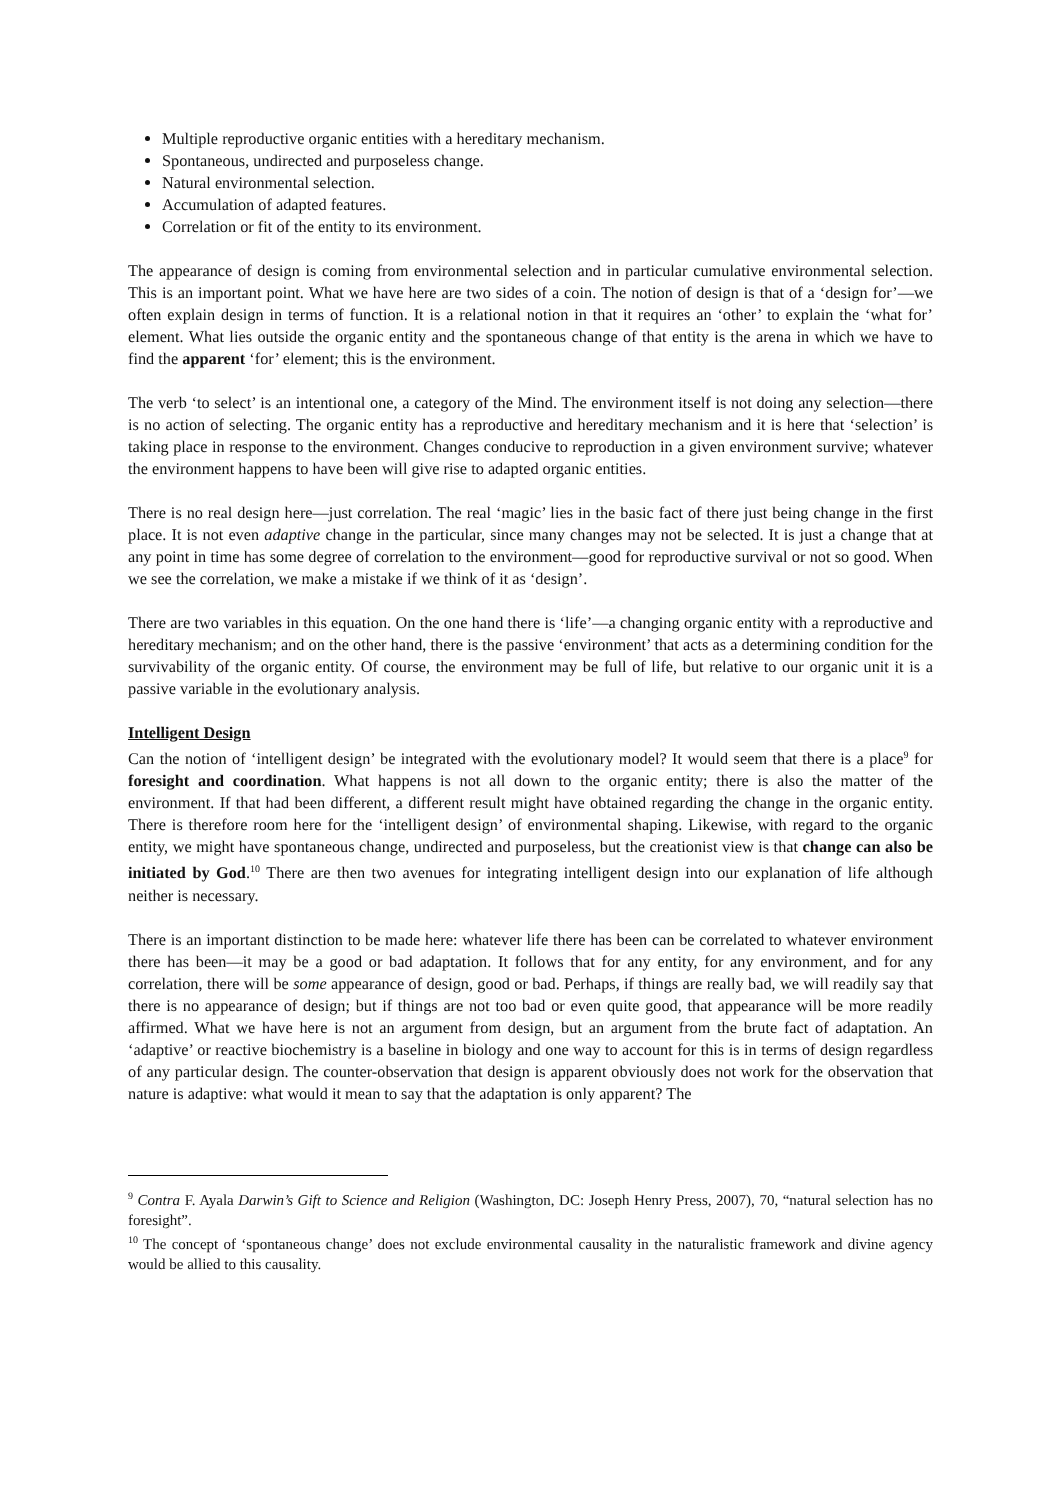Multiple reproductive organic entities with a hereditary mechanism.
Spontaneous, undirected and purposeless change.
Natural environmental selection.
Accumulation of adapted features.
Correlation or fit of the entity to its environment.
The appearance of design is coming from environmental selection and in particular cumulative environmental selection. This is an important point. What we have here are two sides of a coin. The notion of design is that of a ‘design for’—we often explain design in terms of function. It is a relational notion in that it requires an ‘other’ to explain the ‘what for’ element. What lies outside the organic entity and the spontaneous change of that entity is the arena in which we have to find the apparent ‘for’ element; this is the environment.
The verb ‘to select’ is an intentional one, a category of the Mind. The environment itself is not doing any selection—there is no action of selecting. The organic entity has a reproductive and hereditary mechanism and it is here that ‘selection’ is taking place in response to the environment. Changes conducive to reproduction in a given environment survive; whatever the environment happens to have been will give rise to adapted organic entities.
There is no real design here—just correlation. The real ‘magic’ lies in the basic fact of there just being change in the first place. It is not even adaptive change in the particular, since many changes may not be selected. It is just a change that at any point in time has some degree of correlation to the environment—good for reproductive survival or not so good. When we see the correlation, we make a mistake if we think of it as ‘design’.
There are two variables in this equation. On the one hand there is ‘life’—a changing organic entity with a reproductive and hereditary mechanism; and on the other hand, there is the passive ‘environment’ that acts as a determining condition for the survivability of the organic entity. Of course, the environment may be full of life, but relative to our organic unit it is a passive variable in the evolutionary analysis.
Intelligent Design
Can the notion of ‘intelligent design’ be integrated with the evolutionary model? It would seem that there is a place<sup>9</sup> for foresight and coordination. What happens is not all down to the organic entity; there is also the matter of the environment. If that had been different, a different result might have obtained regarding the change in the organic entity. There is therefore room here for the ‘intelligent design’ of environmental shaping. Likewise, with regard to the organic entity, we might have spontaneous change, undirected and purposeless, but the creationist view is that change can also be initiated by God.<sup>10</sup> There are then two avenues for integrating intelligent design into our explanation of life although neither is necessary.
There is an important distinction to be made here: whatever life there has been can be correlated to whatever environment there has been—it may be a good or bad adaptation. It follows that for any entity, for any environment, and for any correlation, there will be some appearance of design, good or bad. Perhaps, if things are really bad, we will readily say that there is no appearance of design; but if things are not too bad or even quite good, that appearance will be more readily affirmed. What we have here is not an argument from design, but an argument from the brute fact of adaptation. An ‘adaptive’ or reactive biochemistry is a baseline in biology and one way to account for this is in terms of design regardless of any particular design. The counter-observation that design is apparent obviously does not work for the observation that nature is adaptive: what would it mean to say that the adaptation is only apparent? The
<sup>9</sup> Contra F. Ayala Darwin’s Gift to Science and Religion (Washington, DC: Joseph Henry Press, 2007), 70, “natural selection has no foresight”.
<sup>10</sup> The concept of ‘spontaneous change’ does not exclude environmental causality in the naturalistic framework and divine agency would be allied to this causality.